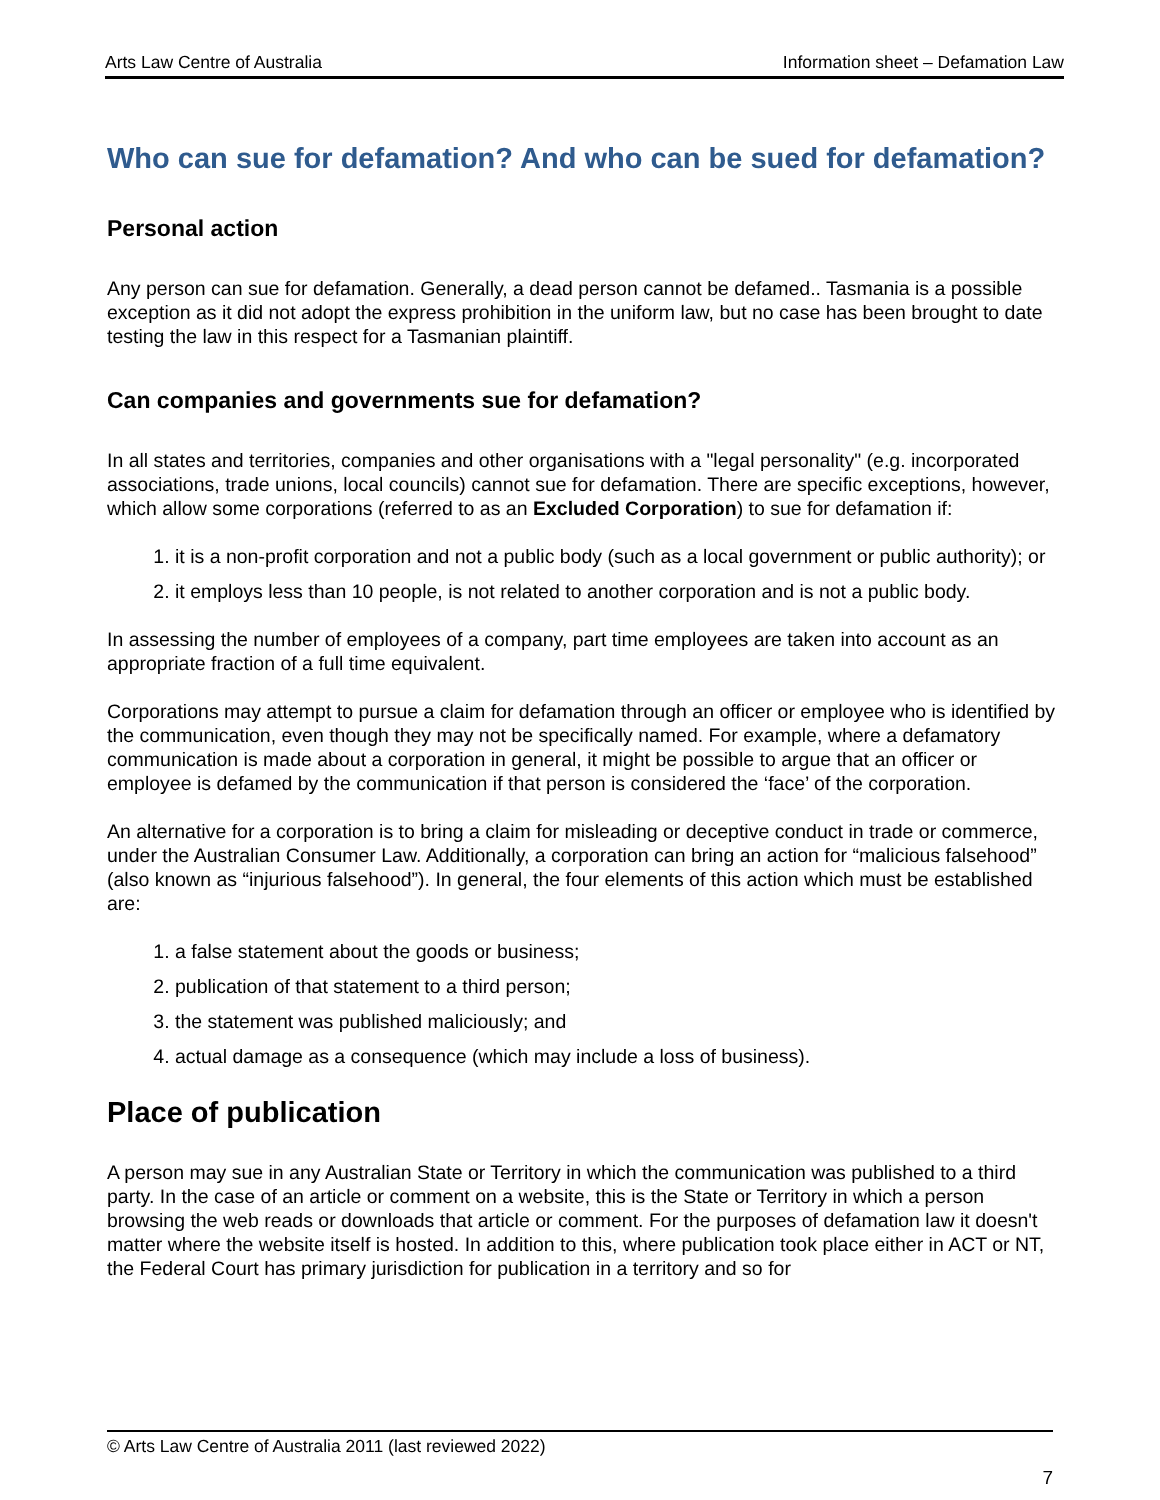Arts Law Centre of Australia Information sheet – Defamation Law
Who can sue for defamation? And who can be sued for defamation?
Personal action
Any person can sue for defamation. Generally, a dead person cannot be defamed.. Tasmania is a possible exception as it did not adopt the express prohibition in the uniform law, but no case has been brought to date testing the law in this respect for a Tasmanian plaintiff.
Can companies and governments sue for defamation?
In all states and territories, companies and other organisations with a "legal personality" (e.g. incorporated associations, trade unions, local councils) cannot sue for defamation. There are specific exceptions, however, which allow some corporations (referred to as an Excluded Corporation) to sue for defamation if:
1. it is a non-profit corporation and not a public body (such as a local government or public authority); or
2. it employs less than 10 people, is not related to another corporation and is not a public body.
In assessing the number of employees of a company, part time employees are taken into account as an appropriate fraction of a full time equivalent.
Corporations may attempt to pursue a claim for defamation through an officer or employee who is identified by the communication, even though they may not be specifically named. For example, where a defamatory communication is made about a corporation in general, it might be possible to argue that an officer or employee is defamed by the communication if that person is considered the ‘face’ of the corporation.
An alternative for a corporation is to bring a claim for misleading or deceptive conduct in trade or commerce, under the Australian Consumer Law. Additionally, a corporation can bring an action for “malicious falsehood” (also known as “injurious falsehood”). In general, the four elements of this action which must be established are:
1. a false statement about the goods or business;
2. publication of that statement to a third person;
3. the statement was published maliciously; and
4. actual damage as a consequence (which may include a loss of business).
Place of publication
A person may sue in any Australian State or Territory in which the communication was published to a third party. In the case of an article or comment on a website, this is the State or Territory in which a person browsing the web reads or downloads that article or comment. For the purposes of defamation law it doesn't matter where the website itself is hosted. In addition to this, where publication took place either in ACT or NT, the Federal Court has primary jurisdiction for publication in a territory and so for
© Arts Law Centre of Australia 2011 (last reviewed 2022)
7